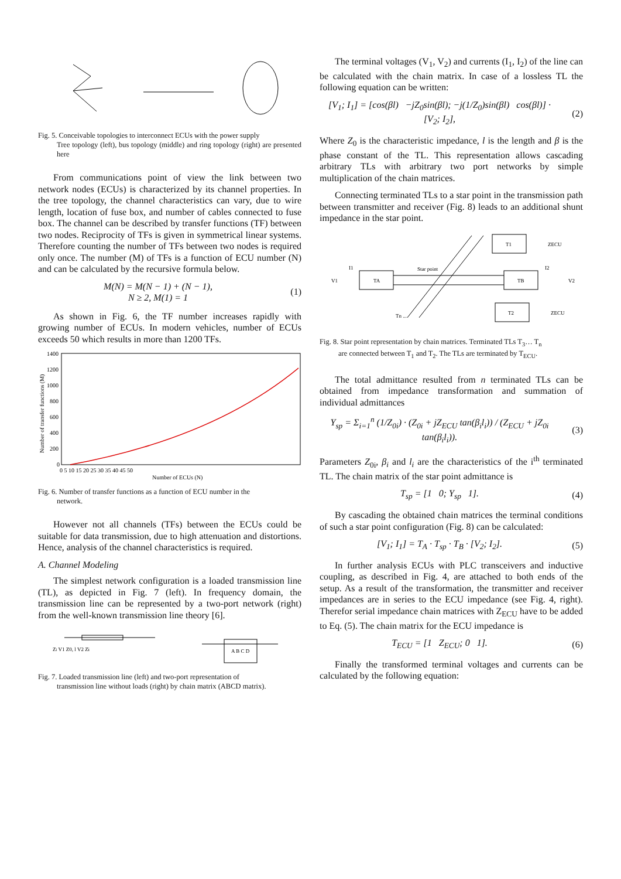Fig. 5. Conceivable topologies to interconnect ECUs with the power supply
Tree topology (left), bus topology (middle) and ring topology (right) are presented here
From communications point of view the link between two network nodes (ECUs) is characterized by its channel properties. In the tree topology, the channel characteristics can vary, due to wire length, location of fuse box, and number of cables connected to fuse box. The channel can be described by transfer functions (TF) between two nodes. Reciprocity of TFs is given in symmetrical linear systems. Therefore counting the number of TFs between two nodes is required only once. The number (M) of TFs is a function of ECU number (N) and can be calculated by the recursive formula below.
M(N) = M(N − 1) + (N − 1),
N ≥ 2, M(1) = 1
(1)
As shown in Fig. 6, the TF number increases rapidly with growing number of ECUs. In modern vehicles, number of ECUs exceeds 50 which results in more than 1200 TFs.
1400
1200
1000
800
600
400
200
0
0 5 10 15 20 25 30 35 40 45 50
Number of ECUs (N)
Number of transfer functions (M)
Fig. 6. Number of transfer functions as a function of ECU number in the
network.
However not all channels (TFs) between the ECUs could be suitable for data transmission, due to high attenuation and distortions. Hence, analysis of the channel characteristics is required.
A. Channel Modeling
The simplest network configuration is a loaded transmission line (TL), as depicted in Fig. 7 (left). In frequency domain, the transmission line can be represented by a two-port network (right) from the well-known transmission line theory [6].
Zi V1 Z0, l V2 Zi
A B C D
Fig. 7. Loaded transmission line (left) and two-port representation of
transmission line without loads (right) by chain matrix (ABCD matrix).
The terminal voltages (V<sub>1</sub>, V<sub>2</sub>) and currents (I<sub>1</sub>, I<sub>2</sub>) of the line can be calculated with the chain matrix. In case of a lossless TL the following equation can be written:
[V<sub>1</sub>; I<sub>1</sub>] = [cos(βl) −jZ<sub>0</sub>sin(βl); −j(1/Z<sub>0</sub>)sin(βl) cos(βl)] · [V<sub>2</sub>; I<sub>2</sub>],
(2)
Where Z<sub>0</sub> is the characteristic impedance, l is the length and β is the phase constant of the TL. This representation allows cascading arbitrary TLs with arbitrary two port networks by simple multiplication of the chain matrices.
Connecting terminated TLs to a star point in the transmission path between transmitter and receiver (Fig. 8) leads to an additional shunt impedance in the star point.
V1
TA
Star point
TB
T1
T2
ZECU
ZECU
Tn ...
I1
I2
V2
Fig. 8. Star point representation by chain matrices. Terminated TLs T<sub>3</sub>… T<sub>n</sub>
are connected between T<sub>1</sub> and T<sub>2</sub>. The TLs are terminated by T<sub>ECU</sub>.
The total admittance resulted from n terminated TLs can be obtained from impedance transformation and summation of individual admittances
Y<sub>sp</sub> = Σ<sub>i=1</sub><sup>n</sup> (1/Z<sub>0i</sub>) · (Z<sub>0i</sub> + jZ<sub>ECU</sub> tan(β<sub>i</sub>l<sub>i</sub>)) / (Z<sub>ECU</sub> + jZ<sub>0i</sub> tan(β<sub>i</sub>l<sub>i</sub>)).
(3)
Parameters Z<sub>0i</sub>, β<sub>i</sub> and l<sub>i</sub> are the characteristics of the i<sup>th</sup> terminated TL. The chain matrix of the star point admittance is
T<sub>sp</sub> = [1 0; Y<sub>sp</sub> 1]. (4)
By cascading the obtained chain matrices the terminal conditions of such a star point configuration (Fig. 8) can be calculated:
[V<sub>1</sub>; I<sub>1</sub>] = T<sub>A</sub> · T<sub>sp</sub> · T<sub>B</sub> · [V<sub>2</sub>; I<sub>2</sub>].
(5)
In further analysis ECUs with PLC transceivers and inductive coupling, as described in Fig. 4, are attached to both ends of the setup. As a result of the transformation, the transmitter and receiver impedances are in series to the ECU impedance (see Fig. 4, right). Therefor serial impedance chain matrices with Z<sub>ECU</sub> have to be added to Eq. (5). The chain matrix for the ECU impedance is
T<sub>ECU</sub> = [1 Z<sub>ECU</sub>; 0 1]. (6)
Finally the transformed terminal voltages and currents can be calculated by the following equation: